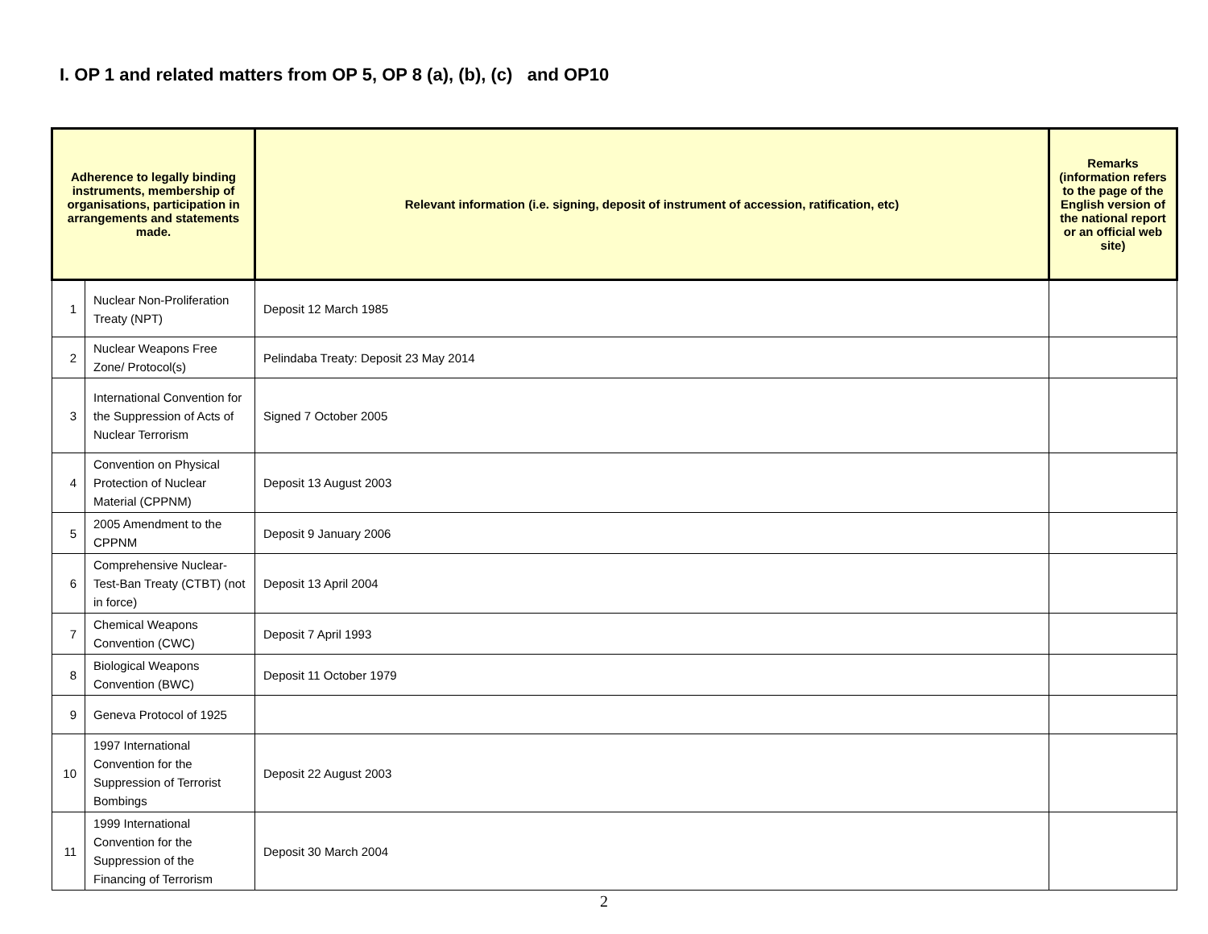I. OP 1 and related matters from OP 5, OP 8 (a), (b), (c) and OP10
| Adherence to legally binding instruments, membership of organisations, participation in arrangements and statements made. | | Relevant information (i.e. signing, deposit of instrument of accession, ratification, etc) | Remarks (information refers to the page of the English version of the national report or an official web site) |
| --- | --- | --- | --- |
| 1 | Nuclear Non-Proliferation Treaty (NPT) | Deposit 12 March 1985 | |
| 2 | Nuclear Weapons Free Zone/ Protocol(s) | Pelindaba Treaty: Deposit 23 May 2014 | |
| 3 | International Convention for the Suppression of Acts of Nuclear Terrorism | Signed 7 October 2005 | |
| 4 | Convention on Physical Protection of Nuclear Material (CPPNM) | Deposit 13 August 2003 | |
| 5 | 2005 Amendment to the CPPNM | Deposit 9 January 2006 | |
| 6 | Comprehensive Nuclear-Test-Ban Treaty (CTBT) (not in force) | Deposit 13 April 2004 | |
| 7 | Chemical Weapons Convention (CWC) | Deposit 7 April 1993 | |
| 8 | Biological Weapons Convention (BWC) | Deposit 11 October 1979 | |
| 9 | Geneva Protocol of 1925 | | |
| 10 | 1997 International Convention for the Suppression of Terrorist Bombings | Deposit 22 August 2003 | |
| 11 | 1999 International Convention for the Suppression of the Financing of Terrorism | Deposit 30 March 2004 | |
2